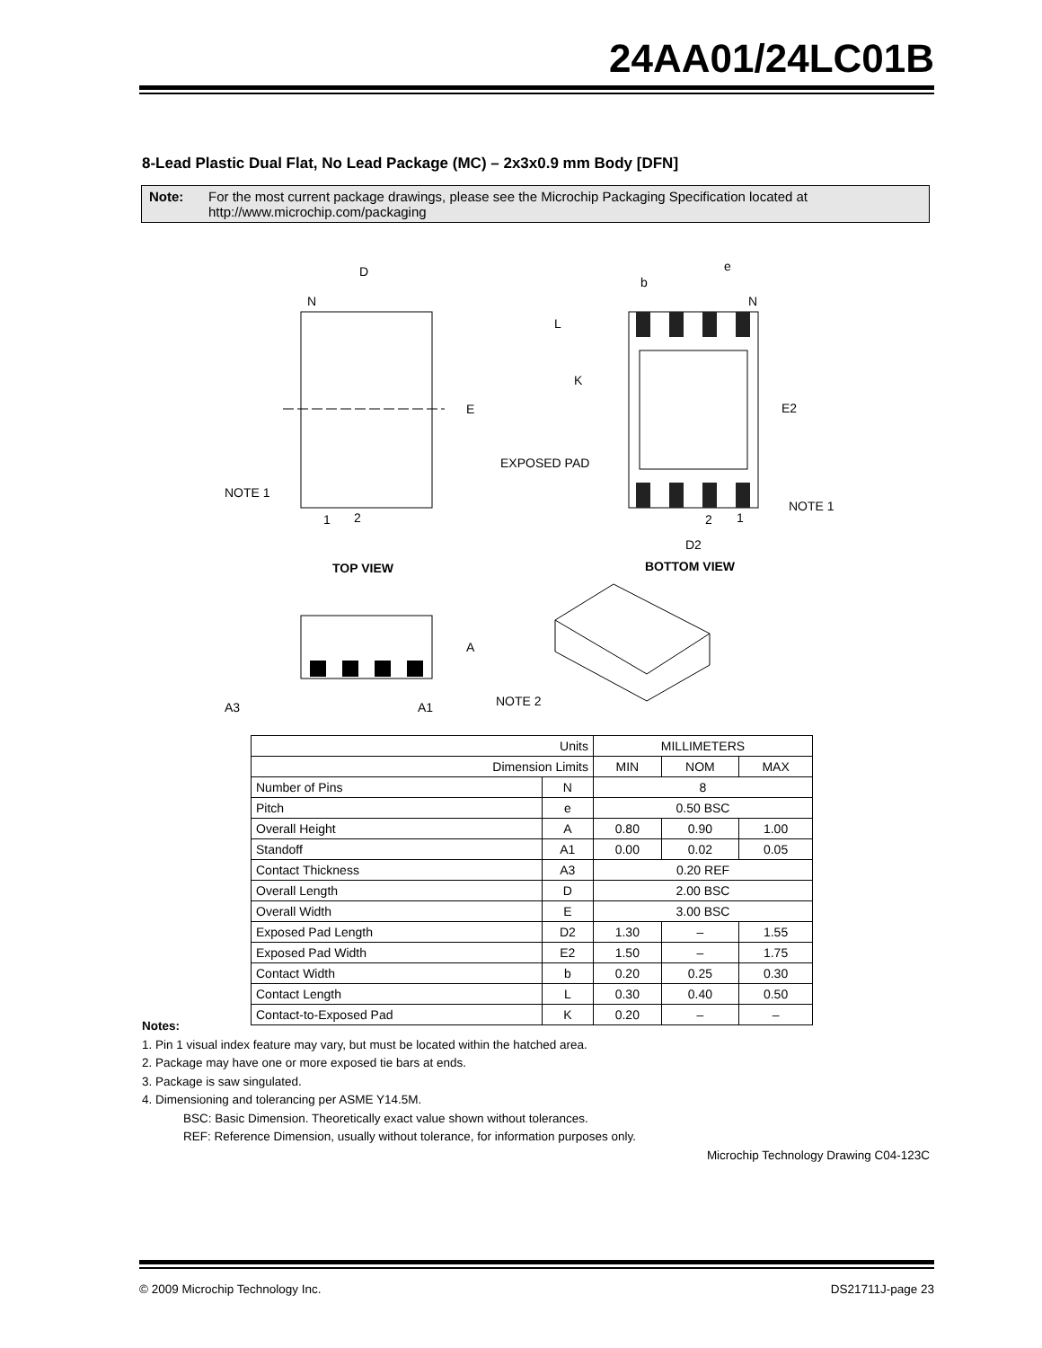24AA01/24LC01B
8-Lead Plastic Dual Flat, No Lead Package (MC) – 2x3x0.9 mm Body [DFN]
Note: For the most current package drawings, please see the Microchip Packaging Specification located at http://www.microchip.com/packaging
D
N
E
NOTE 1
1
2
TOP VIEW
e
b
N
L
K
E2
EXPOSED PAD
NOTE 1
2
1
D2
BOTTOM VIEW
A
A3
A1
NOTE 2
| Units | | MILLIMETERS | | |
| --- | --- | --- | --- | --- |
| Dimension Limits | | MIN | NOM | MAX |
| Number of Pins | N | 8 | | |
| Pitch | e | 0.50 BSC | | |
| Overall Height | A | 0.80 | 0.90 | 1.00 |
| Standoff | A1 | 0.00 | 0.02 | 0.05 |
| Contact Thickness | A3 | 0.20 REF | | |
| Overall Length | D | 2.00 BSC | | |
| Overall Width | E | 3.00 BSC | | |
| Exposed Pad Length | D2 | 1.30 | – | 1.55 |
| Exposed Pad Width | E2 | 1.50 | – | 1.75 |
| Contact Width | b | 0.20 | 0.25 | 0.30 |
| Contact Length | L | 0.30 | 0.40 | 0.50 |
| Contact-to-Exposed Pad | K | 0.20 | – | – |
Notes:
1. Pin 1 visual index feature may vary, but must be located within the hatched area.
2. Package may have one or more exposed tie bars at ends.
3. Package is saw singulated.
4. Dimensioning and tolerancing per ASME Y14.5M.
BSC: Basic Dimension. Theoretically exact value shown without tolerances.
REF: Reference Dimension, usually without tolerance, for information purposes only.
Microchip Technology Drawing C04-123C
© 2009 Microchip Technology Inc. DS21711J-page 23